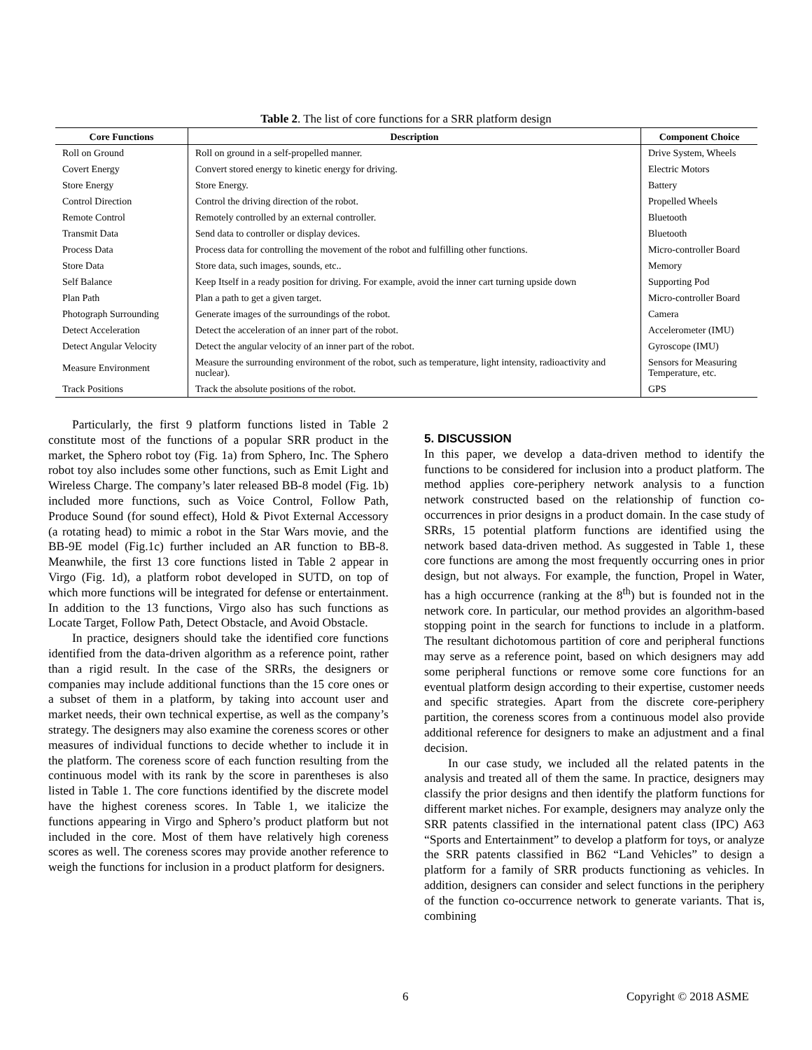Table 2. The list of core functions for a SRR platform design
| Core Functions | Description | Component Choice |
| --- | --- | --- |
| Roll on Ground | Roll on ground in a self-propelled manner. | Drive System, Wheels |
| Covert Energy | Convert stored energy to kinetic energy for driving. | Electric Motors |
| Store Energy | Store Energy. | Battery |
| Control Direction | Control the driving direction of the robot. | Propelled Wheels |
| Remote Control | Remotely controlled by an external controller. | Bluetooth |
| Transmit Data | Send data to controller or display devices. | Bluetooth |
| Process Data | Process data for controlling the movement of the robot and fulfilling other functions. | Micro-controller Board |
| Store Data | Store data, such images, sounds, etc.. | Memory |
| Self Balance | Keep Itself in a ready position for driving. For example, avoid the inner cart turning upside down | Supporting Pod |
| Plan Path | Plan a path to get a given target. | Micro-controller Board |
| Photograph Surrounding | Generate images of the surroundings of the robot. | Camera |
| Detect Acceleration | Detect the acceleration of an inner part of the robot. | Accelerometer (IMU) |
| Detect Angular Velocity | Detect the angular velocity of an inner part of the robot. | Gyroscope (IMU) |
| Measure Environment | Measure the surrounding environment of the robot, such as temperature, light intensity, radioactivity and nuclear). | Sensors for Measuring Temperature, etc. |
| Track Positions | Track the absolute positions of the robot. | GPS |
Particularly, the first 9 platform functions listed in Table 2 constitute most of the functions of a popular SRR product in the market, the Sphero robot toy (Fig. 1a) from Sphero, Inc. The Sphero robot toy also includes some other functions, such as Emit Light and Wireless Charge. The company’s later released BB-8 model (Fig. 1b) included more functions, such as Voice Control, Follow Path, Produce Sound (for sound effect), Hold & Pivot External Accessory (a rotating head) to mimic a robot in the Star Wars movie, and the BB-9E model (Fig.1c) further included an AR function to BB-8. Meanwhile, the first 13 core functions listed in Table 2 appear in Virgo (Fig. 1d), a platform robot developed in SUTD, on top of which more functions will be integrated for defense or entertainment. In addition to the 13 functions, Virgo also has such functions as Locate Target, Follow Path, Detect Obstacle, and Avoid Obstacle.
In practice, designers should take the identified core functions identified from the data-driven algorithm as a reference point, rather than a rigid result. In the case of the SRRs, the designers or companies may include additional functions than the 15 core ones or a subset of them in a platform, by taking into account user and market needs, their own technical expertise, as well as the company’s strategy. The designers may also examine the coreness scores or other measures of individual functions to decide whether to include it in the platform. The coreness score of each function resulting from the continuous model with its rank by the score in parentheses is also listed in Table 1. The core functions identified by the discrete model have the highest coreness scores. In Table 1, we italicize the functions appearing in Virgo and Sphero’s product platform but not included in the core. Most of them have relatively high coreness scores as well. The coreness scores may provide another reference to weigh the functions for inclusion in a product platform for designers.
5. DISCUSSION
In this paper, we develop a data-driven method to identify the functions to be considered for inclusion into a product platform. The method applies core-periphery network analysis to a function network constructed based on the relationship of function co-occurrences in prior designs in a product domain. In the case study of SRRs, 15 potential platform functions are identified using the network based data-driven method. As suggested in Table 1, these core functions are among the most frequently occurring ones in prior design, but not always. For example, the function, Propel in Water, has a high occurrence (ranking at the 8<sup>th</sup>) but is founded not in the network core. In particular, our method provides an algorithm-based stopping point in the search for functions to include in a platform. The resultant dichotomous partition of core and peripheral functions may serve as a reference point, based on which designers may add some peripheral functions or remove some core functions for an eventual platform design according to their expertise, customer needs and specific strategies. Apart from the discrete core-periphery partition, the coreness scores from a continuous model also provide additional reference for designers to make an adjustment and a final decision.
In our case study, we included all the related patents in the analysis and treated all of them the same. In practice, designers may classify the prior designs and then identify the platform functions for different market niches. For example, designers may analyze only the SRR patents classified in the international patent class (IPC) A63 “Sports and Entertainment” to develop a platform for toys, or analyze the SRR patents classified in B62 “Land Vehicles” to design a platform for a family of SRR products functioning as vehicles. In addition, designers can consider and select functions in the periphery of the function co-occurrence network to generate variants. That is, combining
6 Copyright © 2018 ASME